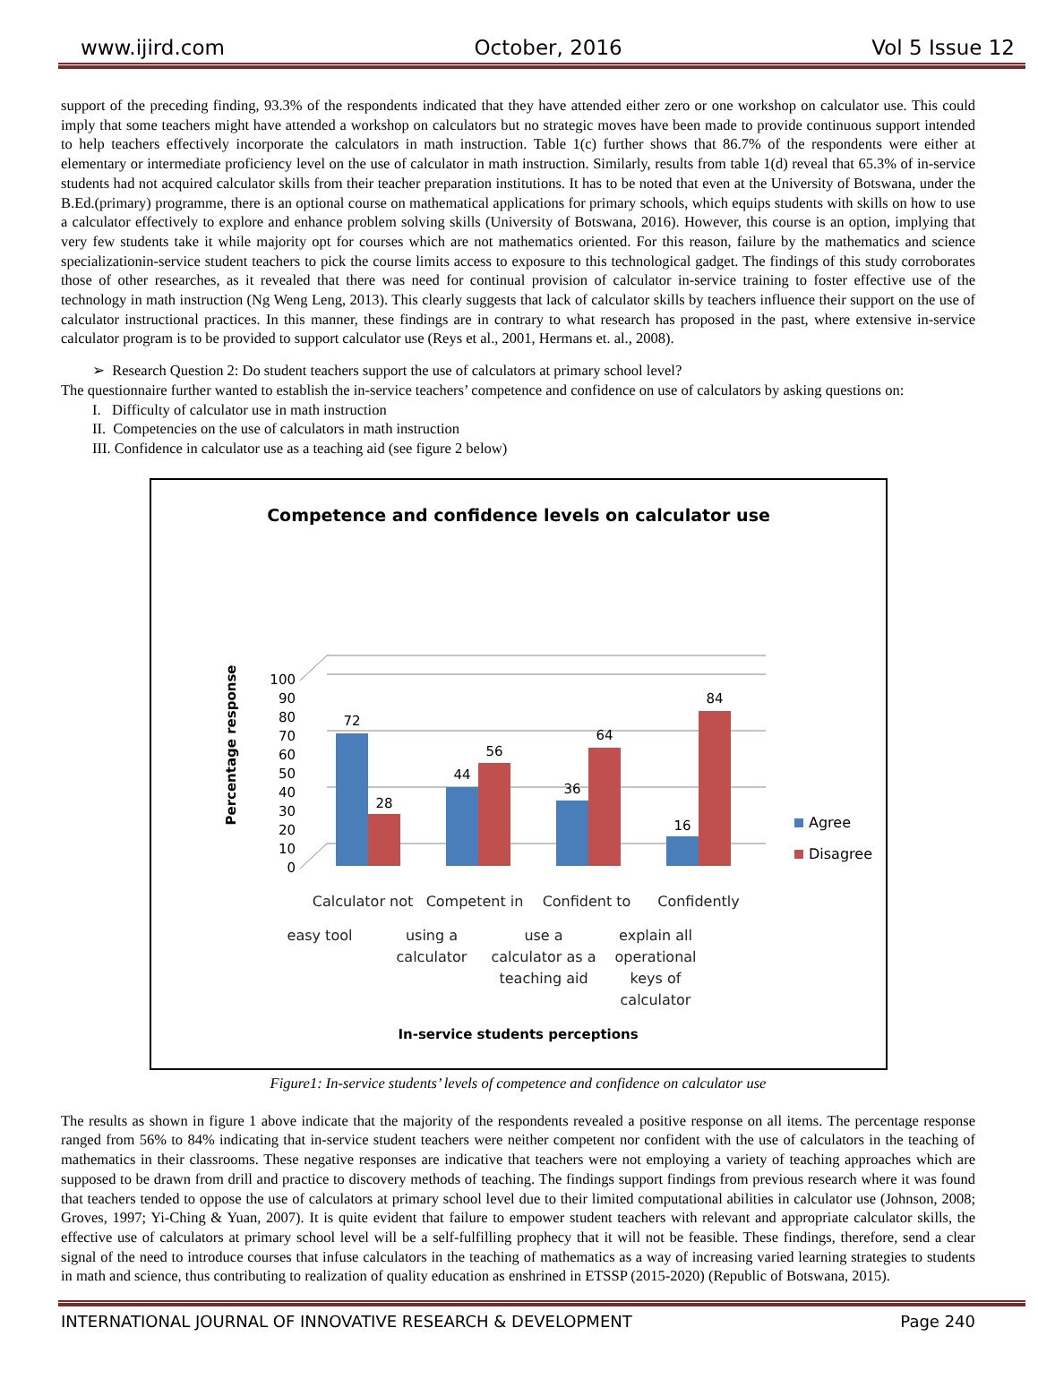www.ijird.com October, 2016 Vol 5 Issue 12
support of the preceding finding, 93.3% of the respondents indicated that they have attended either zero or one workshop on calculator use. This could imply that some teachers might have attended a workshop on calculators but no strategic moves have been made to provide continuous support intended to help teachers effectively incorporate the calculators in math instruction. Table 1(c) further shows that 86.7% of the respondents were either at elementary or intermediate proficiency level on the use of calculator in math instruction. Similarly, results from table 1(d) reveal that 65.3% of in-service students had not acquired calculator skills from their teacher preparation institutions. It has to be noted that even at the University of Botswana, under the B.Ed.(primary) programme, there is an optional course on mathematical applications for primary schools, which equips students with skills on how to use a calculator effectively to explore and enhance problem solving skills (University of Botswana, 2016). However, this course is an option, implying that very few students take it while majority opt for courses which are not mathematics oriented. For this reason, failure by the mathematics and science specializationin-service student teachers to pick the course limits access to exposure to this technological gadget. The findings of this study corroborates those of other researches, as it revealed that there was need for continual provision of calculator in-service training to foster effective use of the technology in math instruction (Ng Weng Leng, 2013). This clearly suggests that lack of calculator skills by teachers influence their support on the use of calculator instructional practices. In this manner, these findings are in contrary to what research has proposed in the past, where extensive in-service calculator program is to be provided to support calculator use (Reys et al., 2001, Hermans et. al., 2008).
➢ Research Question 2: Do student teachers support the use of calculators at primary school level?
The questionnaire further wanted to establish the in-service teachers’ competence and confidence on use of calculators by asking questions on:
I. Difficulty of calculator use in math instruction
II. Competencies on the use of calculators in math instruction
III. Confidence in calculator use as a teaching aid (see figure 2 below)
Competence and confidence levels on calculator use
Percentage response
0
10
20
30
40
50
60
70
80
90
100
72
28
44
56
36
64
16
84
Agree
Disagree
Calculator not
Competent in
Confident to
Confidently
easy tool using a
calculator
use a
calculator as a
teaching aid
explain all
operational
keys of
calculator
In-service students perceptions
Figure1: In-service students’ levels of competence and confidence on calculator use
The results as shown in figure 1 above indicate that the majority of the respondents revealed a positive response on all items. The percentage response ranged from 56% to 84% indicating that in-service student teachers were neither competent nor confident with the use of calculators in the teaching of mathematics in their classrooms. These negative responses are indicative that teachers were not employing a variety of teaching approaches which are supposed to be drawn from drill and practice to discovery methods of teaching. The findings support findings from previous research where it was found that teachers tended to oppose the use of calculators at primary school level due to their limited computational abilities in calculator use (Johnson, 2008; Groves, 1997; Yi-Ching & Yuan, 2007). It is quite evident that failure to empower student teachers with relevant and appropriate calculator skills, the effective use of calculators at primary school level will be a self-fulfilling prophecy that it will not be feasible. These findings, therefore, send a clear signal of the need to introduce courses that infuse calculators in the teaching of mathematics as a way of increasing varied learning strategies to students in math and science, thus contributing to realization of quality education as enshrined in ETSSP (2015-2020) (Republic of Botswana, 2015).
INTERNATIONAL JOURNAL OF INNOVATIVE RESEARCH & DEVELOPMENT Page 240